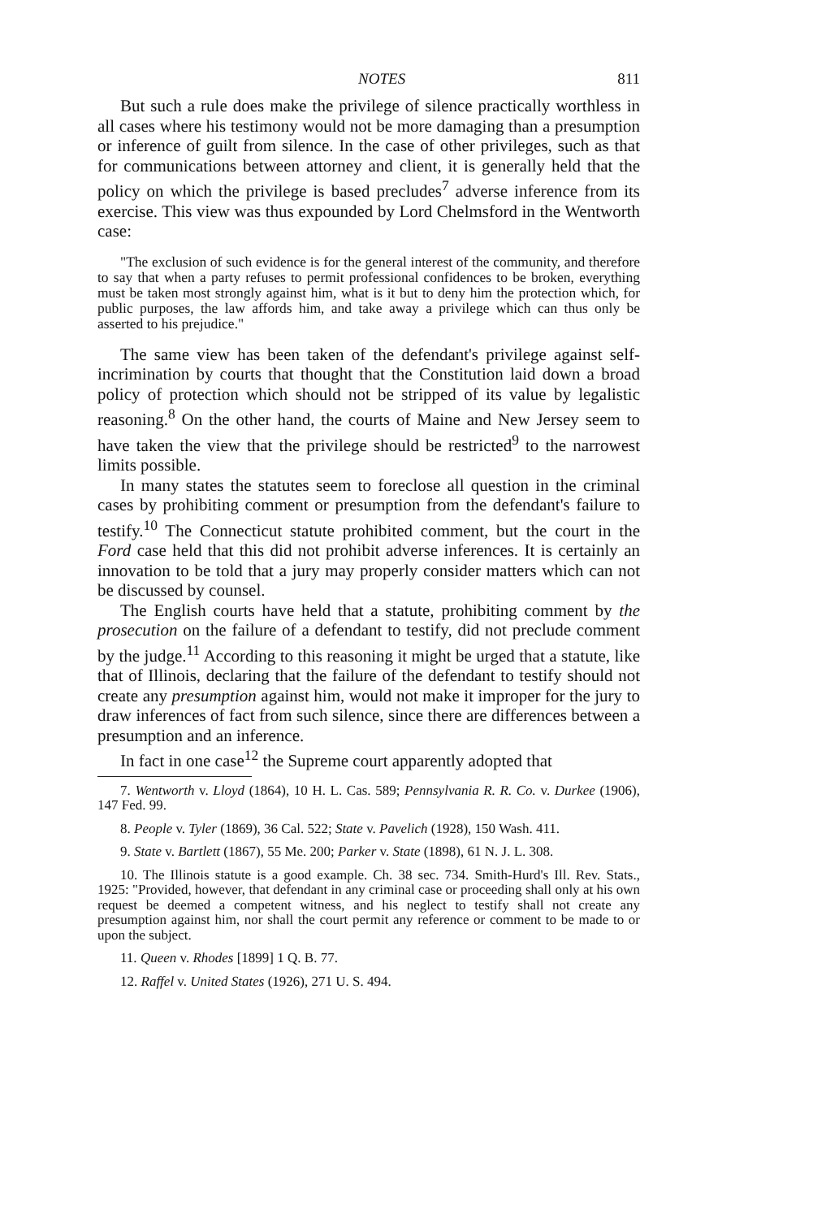NOTES 811
But such a rule does make the privilege of silence practically worthless in all cases where his testimony would not be more damaging than a presumption or inference of guilt from silence. In the case of other privileges, such as that for communications between attorney and client, it is generally held that the policy on which the privilege is based precludes<sup>7</sup> adverse inference from its exercise. This view was thus expounded by Lord Chelmsford in the Wentworth case:
"The exclusion of such evidence is for the general interest of the community, and therefore to say that when a party refuses to permit professional confidences to be broken, everything must be taken most strongly against him, what is it but to deny him the protection which, for public purposes, the law affords him, and take away a privilege which can thus only be asserted to his prejudice."
The same view has been taken of the defendant's privilege against self-incrimination by courts that thought that the Constitution laid down a broad policy of protection which should not be stripped of its value by legalistic reasoning.<sup>8</sup> On the other hand, the courts of Maine and New Jersey seem to have taken the view that the privilege should be restricted<sup>9</sup> to the narrowest limits possible.
In many states the statutes seem to foreclose all question in the criminal cases by prohibiting comment or presumption from the defendant's failure to testify.<sup>10</sup> The Connecticut statute prohibited comment, but the court in the Ford case held that this did not prohibit adverse inferences. It is certainly an innovation to be told that a jury may properly consider matters which can not be discussed by counsel.
The English courts have held that a statute, prohibiting comment by the prosecution on the failure of a defendant to testify, did not preclude comment by the judge.<sup>11</sup> According to this reasoning it might be urged that a statute, like that of Illinois, declaring that the failure of the defendant to testify should not create any presumption against him, would not make it improper for the jury to draw inferences of fact from such silence, since there are differences between a presumption and an inference.
In fact in one case<sup>12</sup> the Supreme court apparently adopted that
7. Wentworth v. Lloyd (1864), 10 H. L. Cas. 589; Pennsylvania R. R. Co. v. Durkee (1906), 147 Fed. 99.
8. People v. Tyler (1869), 36 Cal. 522; State v. Pavelich (1928), 150 Wash. 411.
9. State v. Bartlett (1867), 55 Me. 200; Parker v. State (1898), 61 N. J. L. 308.
10. The Illinois statute is a good example. Ch. 38 sec. 734. Smith-Hurd's Ill. Rev. Stats., 1925: "Provided, however, that defendant in any criminal case or proceeding shall only at his own request be deemed a competent witness, and his neglect to testify shall not create any presumption against him, nor shall the court permit any reference or comment to be made to or upon the subject.
11. Queen v. Rhodes [1899] 1 Q. B. 77.
12. Raffel v. United States (1926), 271 U. S. 494.